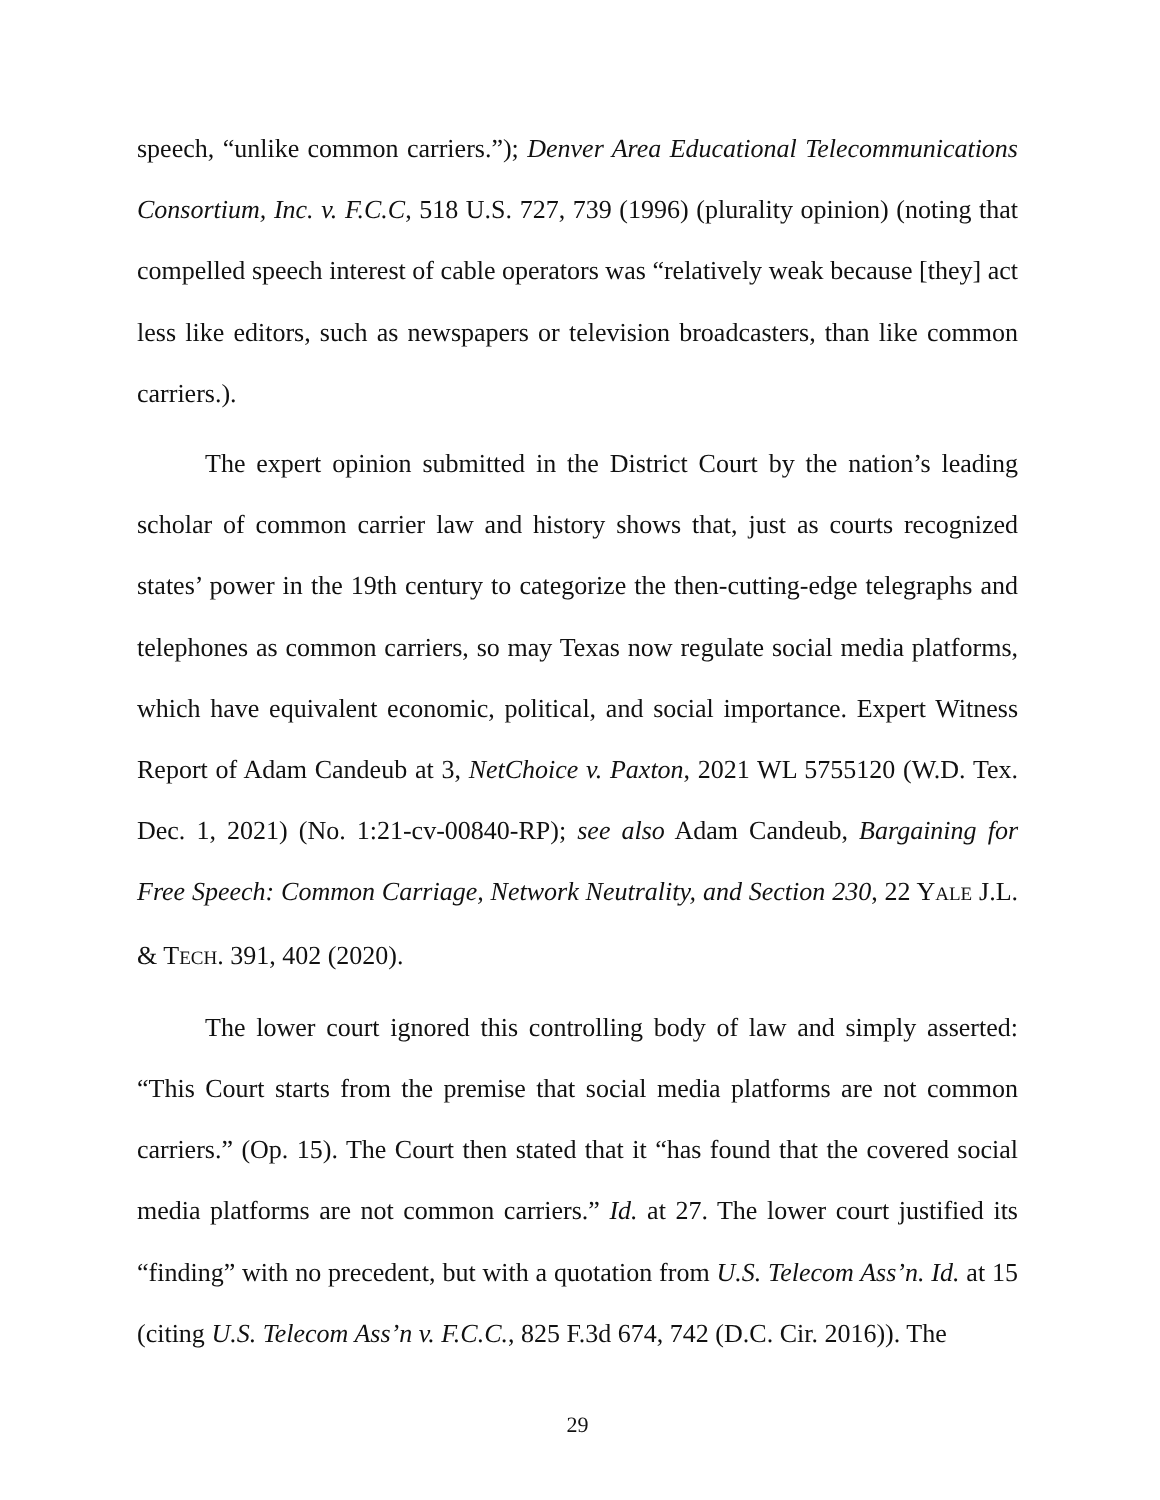speech, “unlike common carriers.”); Denver Area Educational Telecommunications Consortium, Inc. v. F.C.C, 518 U.S. 727, 739 (1996) (plurality opinion) (noting that compelled speech interest of cable operators was “relatively weak because [they] act less like editors, such as newspapers or television broadcasters, than like common carriers.).
The expert opinion submitted in the District Court by the nation’s leading scholar of common carrier law and history shows that, just as courts recognized states’ power in the 19th century to categorize the then-cutting-edge telegraphs and telephones as common carriers, so may Texas now regulate social media platforms, which have equivalent economic, political, and social importance. Expert Witness Report of Adam Candeub at 3, NetChoice v. Paxton, 2021 WL 5755120 (W.D. Tex. Dec. 1, 2021) (No. 1:21-cv-00840-RP); see also Adam Candeub, Bargaining for Free Speech: Common Carriage, Network Neutrality, and Section 230, 22 YALE J.L. & TECH. 391, 402 (2020).
The lower court ignored this controlling body of law and simply asserted: “This Court starts from the premise that social media platforms are not common carriers.” (Op. 15). The Court then stated that it “has found that the covered social media platforms are not common carriers.” Id. at 27. The lower court justified its “finding” with no precedent, but with a quotation from U.S. Telecom Ass’n. Id. at 15 (citing U.S. Telecom Ass’n v. F.C.C., 825 F.3d 674, 742 (D.C. Cir. 2016)). The
29